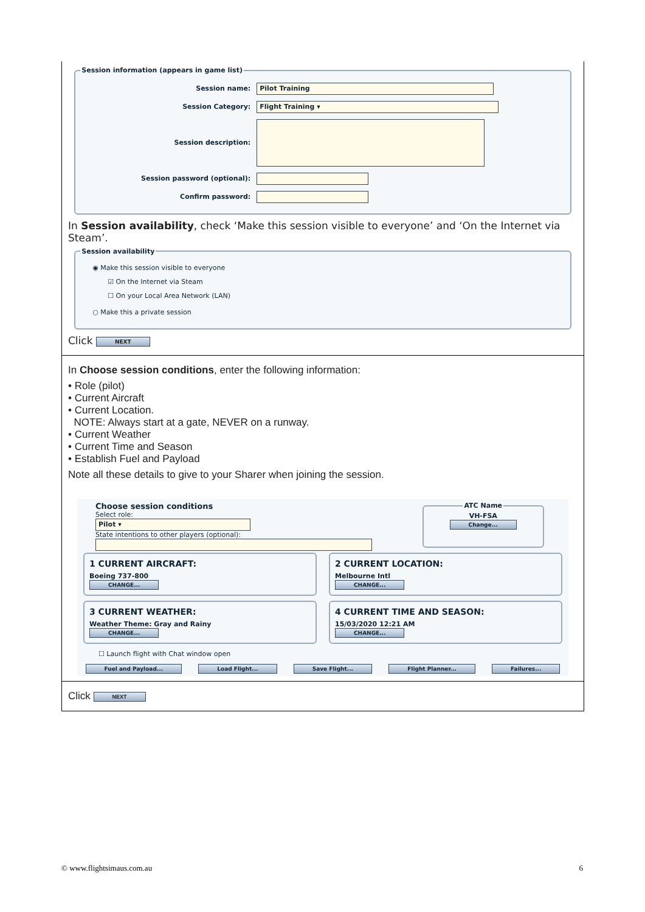Session information (appears in game list)
Session name: Pilot Training
Session Category: Flight Training ▾
Session description:
Session password (optional):
Confirm password:
In Session availability, check ‘Make this session visible to everyone’ and ‘On the Internet via Steam’.
Session availability
◉ Make this session visible to everyone
☑ On the Internet via Steam
☐ On your Local Area Network (LAN)
○ Make this a private session
Click NEXT
In Choose session conditions, enter the following information:
• Role (pilot)
• Current Aircraft
• Current Location.
NOTE: Always start at a gate, NEVER on a runway.
• Current Weather
• Current Time and Season
• Establish Fuel and Payload
Note all these details to give to your Sharer when joining the session.
Choose session conditions
Select role:
Pilot ▾
State intentions to other players (optional):
ATC NameVH-FSA
Change...
1 CURRENT AIRCRAFT:
Boeing 737-800
CHANGE...
2 CURRENT LOCATION:
Melbourne Intl
CHANGE...
3 CURRENT WEATHER:
Weather Theme: Gray and Rainy
CHANGE...
4 CURRENT TIME AND SEASON:
15/03/2020 12:21 AM
CHANGE...
☐ Launch flight with Chat window open
Fuel and Payload... Load Flight... Save Flight... Flight Planner... Failures...
Click NEXT
© www.flightsimaus.com.au 6